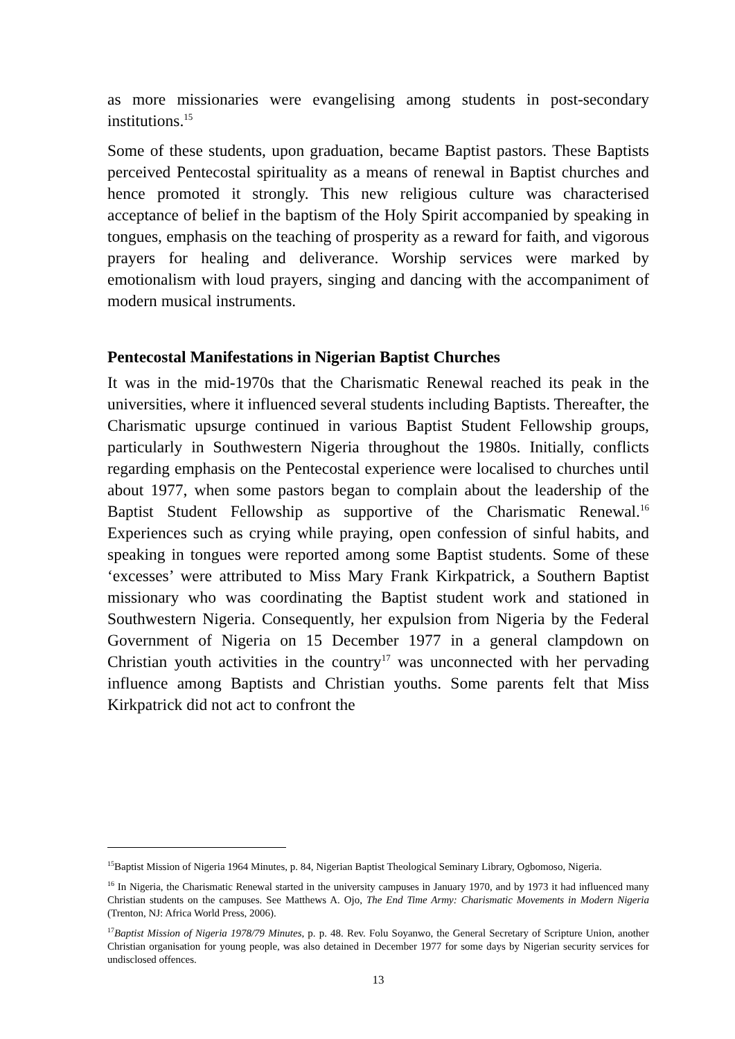as more missionaries were evangelising among students in post-secondary institutions.<sup>15</sup>
Some of these students, upon graduation, became Baptist pastors. These Baptists perceived Pentecostal spirituality as a means of renewal in Baptist churches and hence promoted it strongly. This new religious culture was characterised acceptance of belief in the baptism of the Holy Spirit accompanied by speaking in tongues, emphasis on the teaching of prosperity as a reward for faith, and vigorous prayers for healing and deliverance. Worship services were marked by emotionalism with loud prayers, singing and dancing with the accompaniment of modern musical instruments.
Pentecostal Manifestations in Nigerian Baptist Churches
It was in the mid-1970s that the Charismatic Renewal reached its peak in the universities, where it influenced several students including Baptists. Thereafter, the Charismatic upsurge continued in various Baptist Student Fellowship groups, particularly in Southwestern Nigeria throughout the 1980s. Initially, conflicts regarding emphasis on the Pentecostal experience were localised to churches until about 1977, when some pastors began to complain about the leadership of the Baptist Student Fellowship as supportive of the Charismatic Renewal.<sup>16</sup> Experiences such as crying while praying, open confession of sinful habits, and speaking in tongues were reported among some Baptist students. Some of these ‘excesses’ were attributed to Miss Mary Frank Kirkpatrick, a Southern Baptist missionary who was coordinating the Baptist student work and stationed in Southwestern Nigeria. Consequently, her expulsion from Nigeria by the Federal Government of Nigeria on 15 December 1977 in a general clampdown on Christian youth activities in the country<sup>17</sup> was unconnected with her pervading influence among Baptists and Christian youths. Some parents felt that Miss Kirkpatrick did not act to confront the
<sup>15</sup> Baptist Mission of Nigeria 1964 Minutes, p. 84, Nigerian Baptist Theological Seminary Library, Ogbomoso, Nigeria.
<sup>16</sup> In Nigeria, the Charismatic Renewal started in the university campuses in January 1970, and by 1973 it had influenced many Christian students on the campuses. See Matthews A. Ojo, The End Time Army: Charismatic Movements in Modern Nigeria (Trenton, NJ: Africa World Press, 2006).
<sup>17</sup> Baptist Mission of Nigeria 1978/79 Minutes, p. p. 48. Rev. Folu Soyanwo, the General Secretary of Scripture Union, another Christian organisation for young people, was also detained in December 1977 for some days by Nigerian security services for undisclosed offences.
13